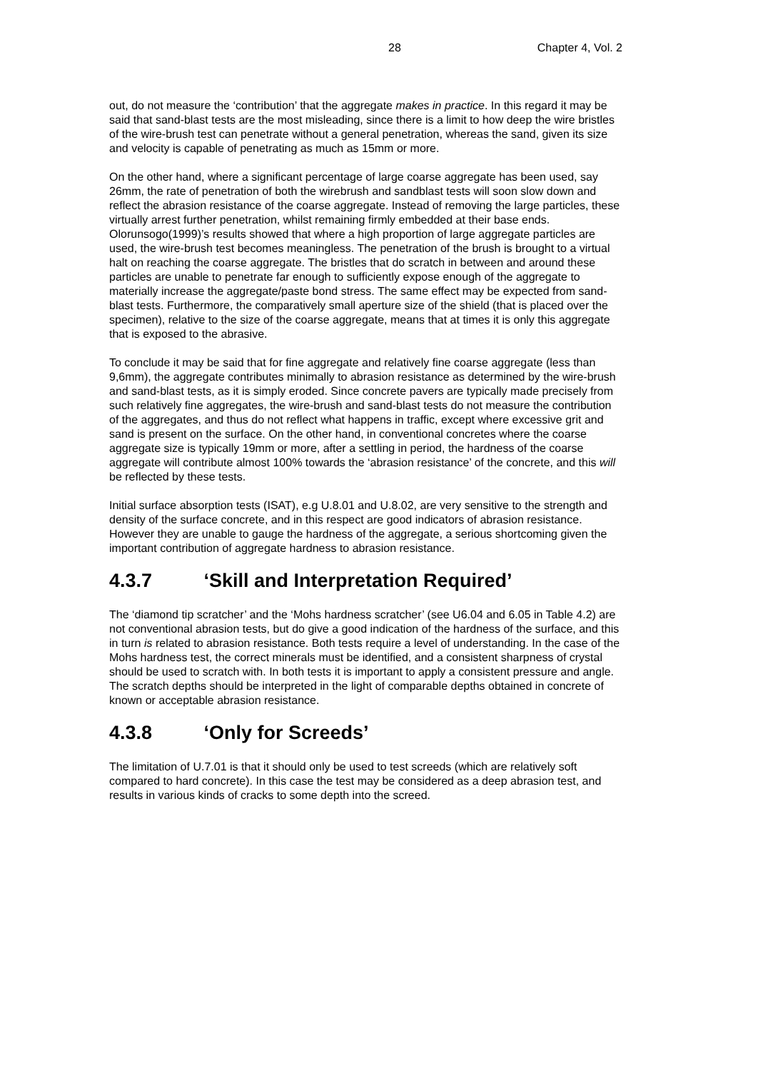28 Chapter 4, Vol. 2
out, do not measure the ‘contribution’ that the aggregate makes in practice. In this regard it may be said that sand-blast tests are the most misleading, since there is a limit to how deep the wire bristles of the wire-brush test can penetrate without a general penetration, whereas the sand, given its size and velocity is capable of penetrating as much as 15mm or more.
On the other hand, where a significant percentage of large coarse aggregate has been used, say 26mm, the rate of penetration of both the wirebrush and sandblast tests will soon slow down and reflect the abrasion resistance of the coarse aggregate. Instead of removing the large particles, these virtually arrest further penetration, whilst remaining firmly embedded at their base ends. Olorunsogo(1999)’s results showed that where a high proportion of large aggregate particles are used, the wire-brush test becomes meaningless. The penetration of the brush is brought to a virtual halt on reaching the coarse aggregate. The bristles that do scratch in between and around these particles are unable to penetrate far enough to sufficiently expose enough of the aggregate to materially increase the aggregate/paste bond stress. The same effect may be expected from sand-blast tests. Furthermore, the comparatively small aperture size of the shield (that is placed over the specimen), relative to the size of the coarse aggregate, means that at times it is only this aggregate that is exposed to the abrasive.
To conclude it may be said that for fine aggregate and relatively fine coarse aggregate (less than 9,6mm), the aggregate contributes minimally to abrasion resistance as determined by the wire-brush and sand-blast tests, as it is simply eroded. Since concrete pavers are typically made precisely from such relatively fine aggregates, the wire-brush and sand-blast tests do not measure the contribution of the aggregates, and thus do not reflect what happens in traffic, except where excessive grit and sand is present on the surface. On the other hand, in conventional concretes where the coarse aggregate size is typically 19mm or more, after a settling in period, the hardness of the coarse aggregate will contribute almost 100% towards the ‘abrasion resistance’ of the concrete, and this will be reflected by these tests.
Initial surface absorption tests (ISAT), e.g U.8.01 and U.8.02, are very sensitive to the strength and density of the surface concrete, and in this respect are good indicators of abrasion resistance. However they are unable to gauge the hardness of the aggregate, a serious shortcoming given the important contribution of aggregate hardness to abrasion resistance.
4.3.7 ‘Skill and Interpretation Required’
The ‘diamond tip scratcher’ and the ‘Mohs hardness scratcher’ (see U6.04 and 6.05 in Table 4.2) are not conventional abrasion tests, but do give a good indication of the hardness of the surface, and this in turn is related to abrasion resistance. Both tests require a level of understanding. In the case of the Mohs hardness test, the correct minerals must be identified, and a consistent sharpness of crystal should be used to scratch with. In both tests it is important to apply a consistent pressure and angle. The scratch depths should be interpreted in the light of comparable depths obtained in concrete of known or acceptable abrasion resistance.
4.3.8 ‘Only for Screeds’
The limitation of U.7.01 is that it should only be used to test screeds (which are relatively soft compared to hard concrete). In this case the test may be considered as a deep abrasion test, and results in various kinds of cracks to some depth into the screed.